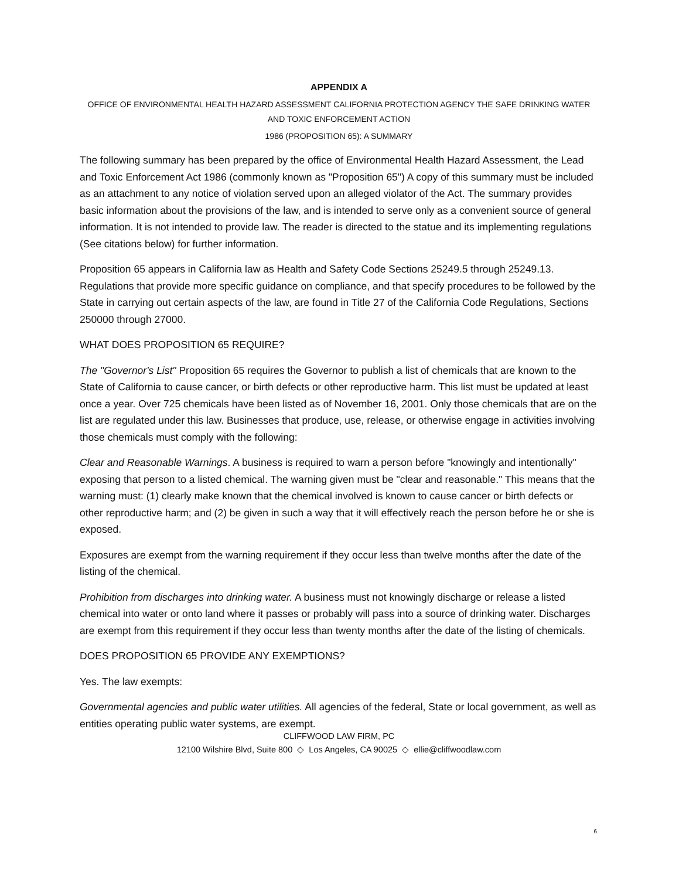APPENDIX A
OFFICE OF ENVIRONMENTAL HEALTH HAZARD ASSESSMENT CALIFORNIA PROTECTION AGENCY THE SAFE DRINKING WATER AND TOXIC ENFORCEMENT ACTION
1986 (PROPOSITION 65): A SUMMARY
The following summary has been prepared by the office of Environmental Health Hazard Assessment, the Lead and Toxic Enforcement Act 1986 (commonly known as "Proposition 65") A copy of this summary must be included as an attachment to any notice of violation served upon an alleged violator of the Act. The summary provides basic information about the provisions of the law, and is intended to serve only as a convenient source of general information. It is not intended to provide law. The reader is directed to the statue and its implementing regulations (See citations below) for further information.
Proposition 65 appears in California law as Health and Safety Code Sections 25249.5 through 25249.13. Regulations that provide more specific guidance on compliance, and that specify procedures to be followed by the State in carrying out certain aspects of the law, are found in Title 27 of the California Code Regulations, Sections 250000 through 27000.
WHAT DOES PROPOSITION 65 REQUIRE?
The "Governor's List" Proposition 65 requires the Governor to publish a list of chemicals that are known to the State of California to cause cancer, or birth defects or other reproductive harm. This list must be updated at least once a year. Over 725 chemicals have been listed as of November 16, 2001. Only those chemicals that are on the list are regulated under this law. Businesses that produce, use, release, or otherwise engage in activities involving those chemicals must comply with the following:
Clear and Reasonable Warnings. A business is required to warn a person before "knowingly and intentionally" exposing that person to a listed chemical. The warning given must be "clear and reasonable." This means that the warning must: (1) clearly make known that the chemical involved is known to cause cancer or birth defects or other reproductive harm; and (2) be given in such a way that it will effectively reach the person before he or she is exposed.
Exposures are exempt from the warning requirement if they occur less than twelve months after the date of the listing of the chemical.
Prohibition from discharges into drinking water. A business must not knowingly discharge or release a listed chemical into water or onto land where it passes or probably will pass into a source of drinking water. Discharges are exempt from this requirement if they occur less than twenty months after the date of the listing of chemicals.
DOES PROPOSITION 65 PROVIDE ANY EXEMPTIONS?
Yes. The law exempts:
Governmental agencies and public water utilities. All agencies of the federal, State or local government, as well as entities operating public water systems, are exempt.
CLIFFWOOD LAW FIRM, PC
12100 Wilshire Blvd, Suite 800 ◇ Los Angeles, CA 90025 ◇ ellie@cliffwoodlaw.com
6